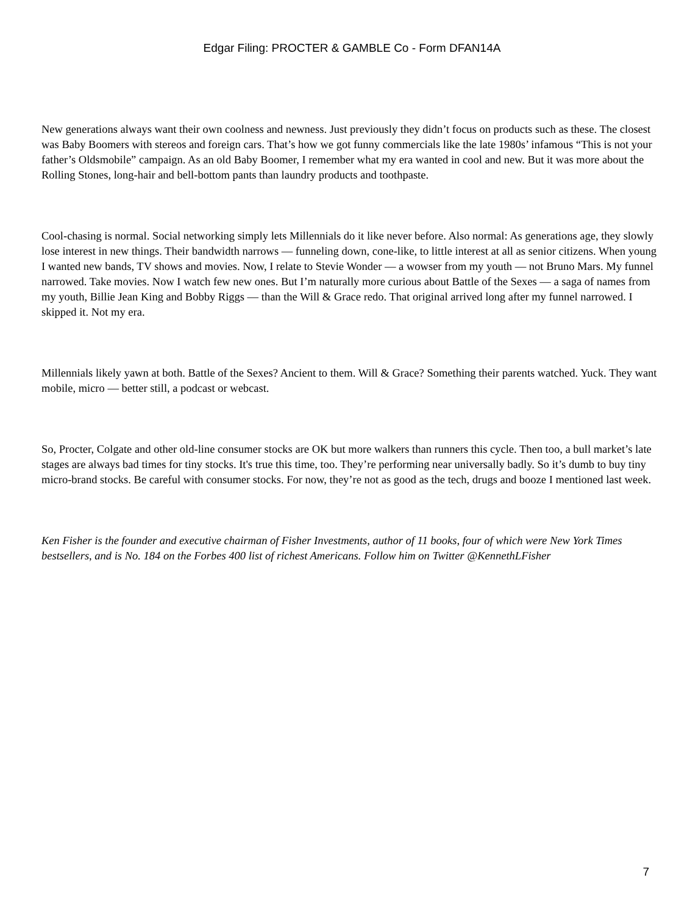Edgar Filing: PROCTER & GAMBLE Co - Form DFAN14A
New generations always want their own coolness and newness. Just previously they didn’t focus on products such as these. The closest was Baby Boomers with stereos and foreign cars. That’s how we got funny commercials like the late 1980s’ infamous “This is not your father’s Oldsmobile” campaign. As an old Baby Boomer, I remember what my era wanted in cool and new. But it was more about the Rolling Stones, long-hair and bell-bottom pants than laundry products and toothpaste.
Cool-chasing is normal. Social networking simply lets Millennials do it like never before. Also normal: As generations age, they slowly lose interest in new things. Their bandwidth narrows — funneling down, cone-like, to little interest at all as senior citizens. When young I wanted new bands, TV shows and movies. Now, I relate to Stevie Wonder — a wowser from my youth — not Bruno Mars. My funnel narrowed. Take movies. Now I watch few new ones. But I’m naturally more curious about Battle of the Sexes — a saga of names from my youth, Billie Jean King and Bobby Riggs — than the Will & Grace redo. That original arrived long after my funnel narrowed. I skipped it. Not my era.
Millennials likely yawn at both. Battle of the Sexes? Ancient to them. Will & Grace? Something their parents watched. Yuck. They want mobile, micro — better still, a podcast or webcast.
So, Procter, Colgate and other old-line consumer stocks are OK but more walkers than runners this cycle. Then too, a bull market’s late stages are always bad times for tiny stocks. It's true this time, too. They’re performing near universally badly. So it’s dumb to buy tiny micro-brand stocks. Be careful with consumer stocks. For now, they’re not as good as the tech, drugs and booze I mentioned last week.
Ken Fisher is the founder and executive chairman of Fisher Investments, author of 11 books, four of which were New York Times bestsellers, and is No. 184 on the Forbes 400 list of richest Americans. Follow him on Twitter @KennethLFisher
7